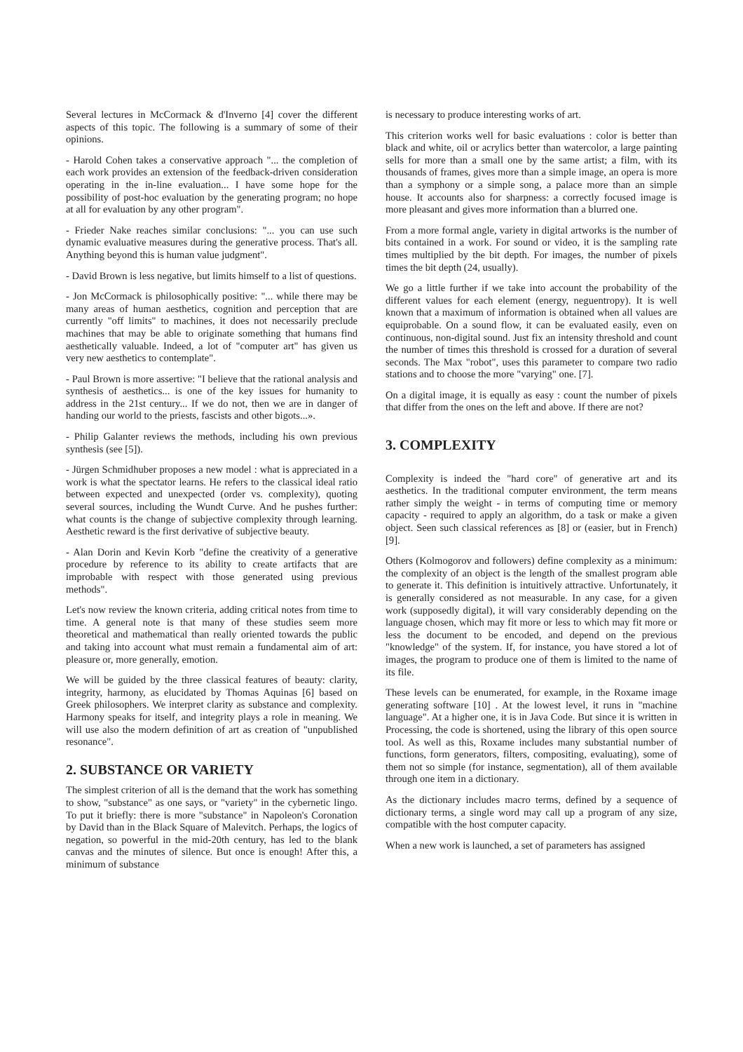Several lectures in McCormack & d'Inverno [4] cover the different aspects of this topic. The following is a summary of some of their opinions.
- Harold Cohen takes a conservative approach "... the completion of each work provides an extension of the feedback-driven consideration operating in the in-line evaluation... I have some hope for the possibility of post-hoc evaluation by the generating program; no hope at all for evaluation by any other program".
- Frieder Nake reaches similar conclusions: "... you can use such dynamic evaluative measures during the generative process. That's all. Anything beyond this is human value judgment".
- David Brown is less negative, but limits himself to a list of questions.
- Jon McCormack is philosophically positive: "... while there may be many areas of human aesthetics, cognition and perception that are currently "off limits" to machines, it does not necessarily preclude machines that may be able to originate something that humans find aesthetically valuable. Indeed, a lot of "computer art" has given us very new aesthetics to contemplate".
- Paul Brown is more assertive: "I believe that the rational analysis and synthesis of aesthetics... is one of the key issues for humanity to address in the 21st century... If we do not, then we are in danger of handing our world to the priests, fascists and other bigots...».
- Philip Galanter reviews the methods, including his own previous synthesis (see [5]).
- Jürgen Schmidhuber proposes a new model : what is appreciated in a work is what the spectator learns. He refers to the classical ideal ratio between expected and unexpected (order vs. complexity), quoting several sources, including the Wundt Curve. And he pushes further: what counts is the change of subjective complexity through learning. Aesthetic reward is the first derivative of subjective beauty.
- Alan Dorin and Kevin Korb "define the creativity of a generative procedure by reference to its ability to create artifacts that are improbable with respect with those generated using previous methods".
Let's now review the known criteria, adding critical notes from time to time. A general note is that many of these studies seem more theoretical and mathematical than really oriented towards the public and taking into account what must remain a fundamental aim of art: pleasure or, more generally, emotion.
We will be guided by the three classical features of beauty: clarity, integrity, harmony, as elucidated by Thomas Aquinas [6] based on Greek philosophers. We interpret clarity as substance and complexity. Harmony speaks for itself, and integrity plays a role in meaning. We will use also the modern definition of art as creation of "unpublished resonance".
2. SUBSTANCE OR VARIETY
The simplest criterion of all is the demand that the work has something to show, "substance" as one says, or "variety" in the cybernetic lingo. To put it briefly: there is more "substance" in Napoleon's Coronation by David than in the Black Square of Malevitch. Perhaps, the logics of negation, so powerful in the mid-20th century, has led to the blank canvas and the minutes of silence. But once is enough! After this, a minimum of substance
is necessary to produce interesting works of art.
This criterion works well for basic evaluations : color is better than black and white, oil or acrylics better than watercolor, a large painting sells for more than a small one by the same artist; a film, with its thousands of frames, gives more than a simple image, an opera is more than a symphony or a simple song, a palace more than an simple house. It accounts also for sharpness: a correctly focused image is more pleasant and gives more information than a blurred one.
From a more formal angle, variety in digital artworks is the number of bits contained in a work. For sound or video, it is the sampling rate times multiplied by the bit depth. For images, the number of pixels times the bit depth (24, usually).
We go a little further if we take into account the probability of the different values for each element (energy, neguentropy). It is well known that a maximum of information is obtained when all values are equiprobable. On a sound flow, it can be evaluated easily, even on continuous, non-digital sound. Just fix an intensity threshold and count the number of times this threshold is crossed for a duration of several seconds. The Max "robot", uses this parameter to compare two radio stations and to choose the more "varying" one. [7].
On a digital image, it is equally as easy : count the number of pixels that differ from the ones on the left and above. If there are not?
3. COMPLEXITY
Complexity is indeed the "hard core" of generative art and its aesthetics. In the traditional computer environment, the term means rather simply the weight - in terms of computing time or memory capacity - required to apply an algorithm, do a task or make a given object. Seen such classical references as [8] or (easier, but in French) [9].
Others (Kolmogorov and followers) define complexity as a minimum: the complexity of an object is the length of the smallest program able to generate it. This definition is intuitively attractive. Unfortunately, it is generally considered as not measurable. In any case, for a given work (supposedly digital), it will vary considerably depending on the language chosen, which may fit more or less to which may fit more or less the document to be encoded, and depend on the previous "knowledge" of the system. If, for instance, you have stored a lot of images, the program to produce one of them is limited to the name of its file.
These levels can be enumerated, for example, in the Roxame image generating software [10] . At the lowest level, it runs in "machine language". At a higher one, it is in Java Code. But since it is written in Processing, the code is shortened, using the library of this open source tool. As well as this, Roxame includes many substantial number of functions, form generators, filters, compositing, evaluating), some of them not so simple (for instance, segmentation), all of them available through one item in a dictionary.
As the dictionary includes macro terms, defined by a sequence of dictionary terms, a single word may call up a program of any size, compatible with the host computer capacity.
When a new work is launched, a set of parameters has assigned